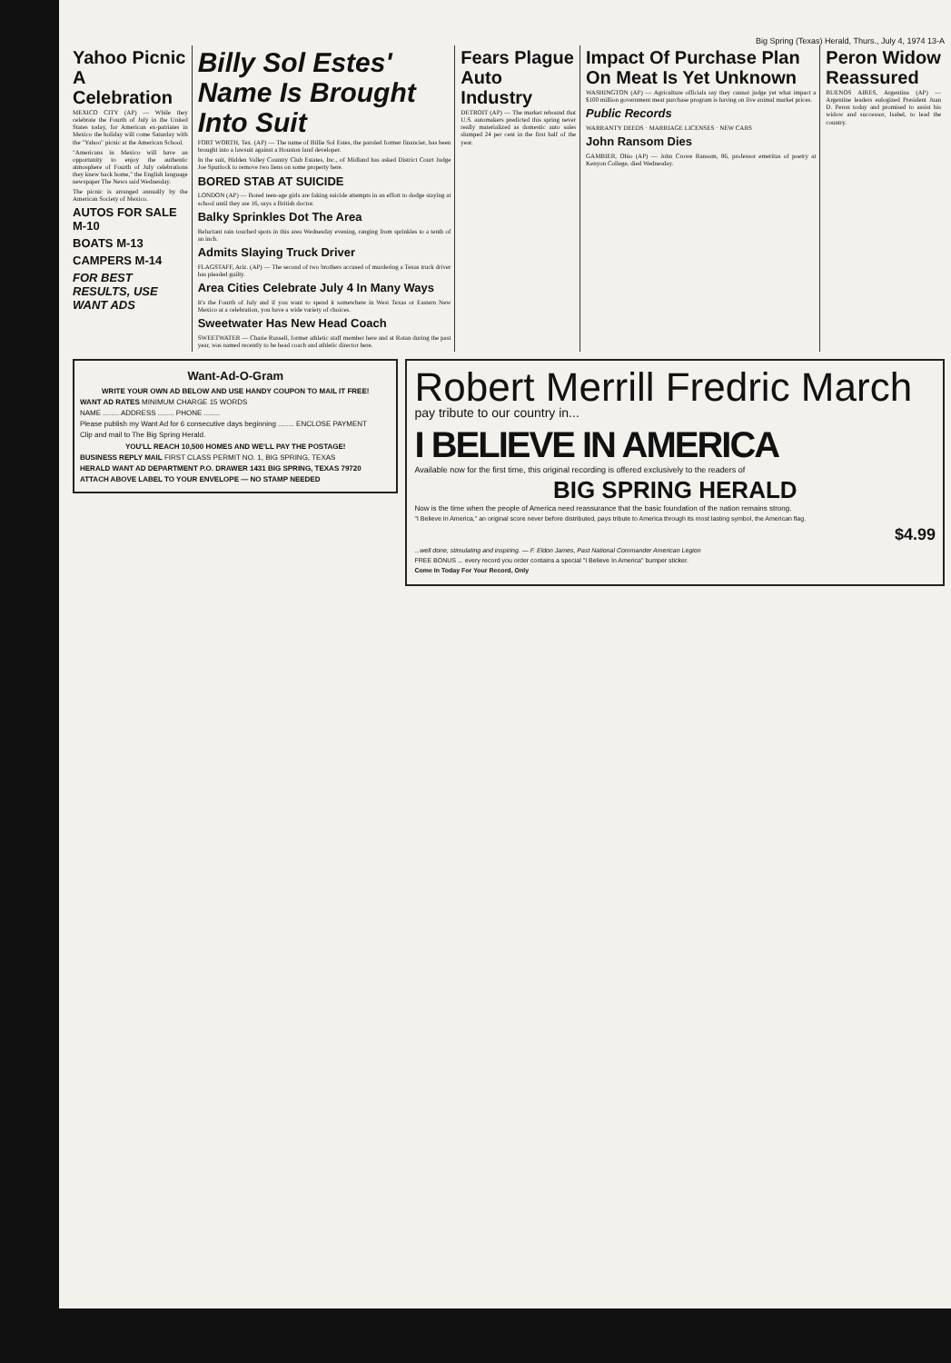Big Spring (Texas) Herald, Thurs., July 4, 1974 13-A
Yahoo Picnic A Celebration
MEXICO CITY (AP) — While they celebrate the Fourth of July in the United States today, for American ex-patriates in Mexico the holiday will come Saturday with the "Yahoo" picnic at the American School.
"Americans in Mexico will have an opportunity to enjoy the authentic atmosphere of Fourth of July celebrations they knew back home," the English language newspaper The News said Wednesday.
The picnic is arranged annually by the American Society of Mexico.
AUTOS FOR SALE M-10
BOATS M-13
CAMPERS M-14
FOR BEST RESULTS, USE WANT ADS
Billy Sol Estes' Name Is Brought Into Suit
FORT WORTH, Tex. (AP) — The name of Billie Sol Estes, the paroled former financier, has been brought into a lawsuit against a Houston land developer.
In the suit, Hidden Valley Country Club Estates, Inc., of Midland has asked District Court Judge Joe Spurlock to remove two liens on some property here.
BORED STAB AT SUICIDE
LONDON (AP) — Bored teen-age girls are faking suicide attempts in an effort to dodge staying at school until they are 16, says a British doctor.
Balky Sprinkles Dot The Area
Reluctant rain touched spots in this area Wednesday evening, ranging from sprinkles to a tenth of an inch.
Admits Slaying Truck Driver
FLAGSTAFF, Ariz. (AP) — The second of two brothers accused of murdering a Texas truck driver has pleaded guilty.
Area Cities Celebrate July 4 In Many Ways
It's the Fourth of July and if you want to spend it somewhere in West Texas or Eastern New Mexico at a celebration, you have a wide variety of choices.
Sweetwater Has New Head Coach
SWEETWATER — Charie Russell, former athletic staff member here and at Rotan during the past year, was named recently to be head coach and athletic director here.
Fears Plague Auto Industry
DETROIT (AP) — The market rebound that U.S. automakers predicted this spring never really materialized as domestic auto sales slumped 24 per cent in the first half of the year.
Impact Of Purchase Plan On Meat Is Yet Unknown
WASHINGTON (AP) — Agriculture officials say they cannot judge yet what impact a $100 million government meat purchase program is having on live animal market prices.
Public Records
WARRANTY DEEDS · MARRIAGE LICENSES · NEW CARS
John Ransom Dies
GAMBIER, Ohio (AP) — John Crowe Ransom, 86, professor emeritus of poetry at Kenyon College, died Wednesday.
Peron Widow Reassured
BUENOS AIRES, Argentina (AP) — Argentine leaders eulogized President Juan D. Peron today and promised to assist his widow and successor, Isabel, to lead the country.
Want-Ad-O-Gram
WRITE YOUR OWN AD BELOW AND USE HANDY COUPON TO MAIL IT FREE!
WANT AD RATES MINIMUM CHARGE 15 WORDS
NAME ........ ADDRESS ........ PHONE ........
Please publish my Want Ad for 6 consecutive days beginning ........ ENCLOSE PAYMENT
Clip and mail to The Big Spring Herald.
YOU'LL REACH 10,500 HOMES AND WE'LL PAY THE POSTAGE!
BUSINESS REPLY MAIL FIRST CLASS PERMIT NO. 1, BIG SPRING, TEXAS
HERALD WANT AD DEPARTMENT P.O. DRAWER 1431 BIG SPRING, TEXAS 79720
ATTACH ABOVE LABEL TO YOUR ENVELOPE — NO STAMP NEEDED
Robert Merrill Fredric March
pay tribute to our country in...
I BELIEVE IN AMERICA
Available now for the first time, this original recording is offered exclusively to the readers of
BIG SPRING HERALD
Now is the time when the people of America need reassurance that the basic foundation of the nation remains strong.
"I Believe In America," an original score never before distributed, pays tribute to America through its most lasting symbol, the American flag.
$4.99
...well done, stimulating and inspiring. — F. Eldon James, Past National Commander American Legion
FREE BONUS ... every record you order contains a special "I Believe In America" bumper sticker.
Come In Today For Your Record, Only